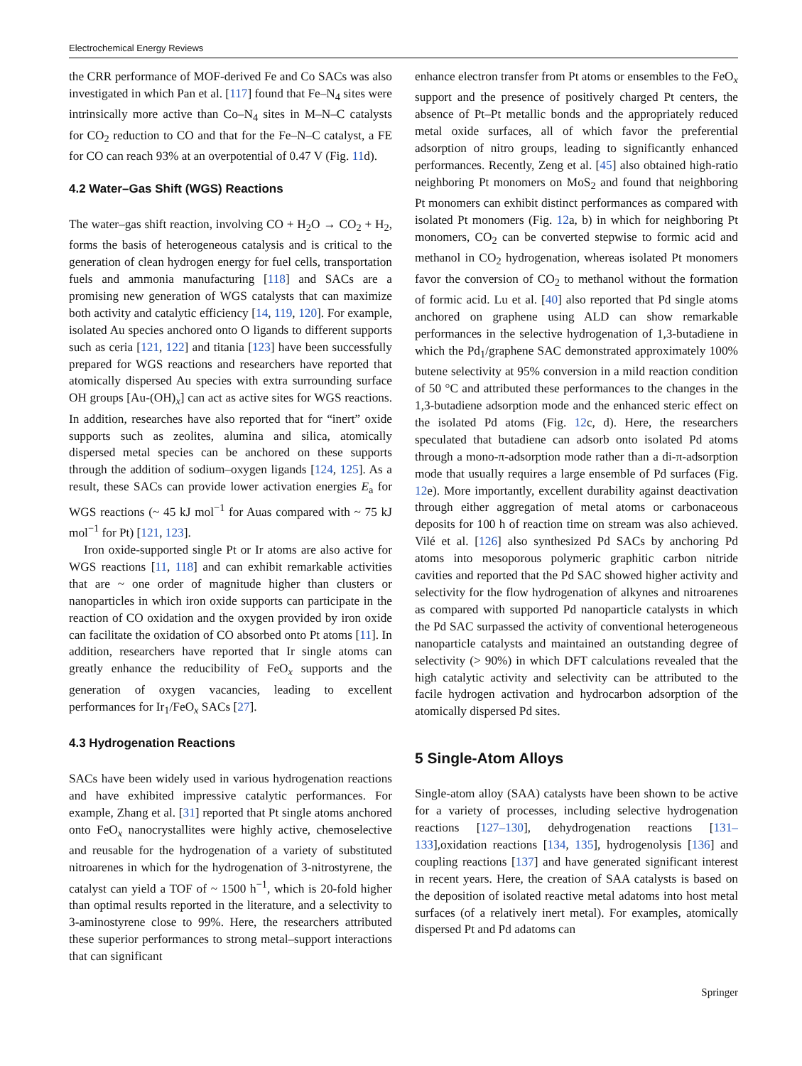Electrochemical Energy Reviews
the CRR performance of MOF-derived Fe and Co SACs was also investigated in which Pan et al. [117] found that Fe–N<sub>4</sub> sites were intrinsically more active than Co–N<sub>4</sub> sites in M–N–C catalysts for CO<sub>2</sub> reduction to CO and that for the Fe–N–C catalyst, a FE for CO can reach 93% at an overpotential of 0.47 V (Fig. 11d).
4.2 Water–Gas Shift (WGS) Reactions
The water–gas shift reaction, involving CO + H<sub>2</sub>O → CO<sub>2</sub> + H<sub>2</sub>, forms the basis of heterogeneous catalysis and is critical to the generation of clean hydrogen energy for fuel cells, transportation fuels and ammonia manufacturing [118] and SACs are a promising new generation of WGS catalysts that can maximize both activity and catalytic efficiency [14, 119, 120]. For example, isolated Au species anchored onto O ligands to different supports such as ceria [121, 122] and titania [123] have been successfully prepared for WGS reactions and researchers have reported that atomically dispersed Au species with extra surrounding surface OH groups [Au-(OH)<sub>x</sub>] can act as active sites for WGS reactions. In addition, researches have also reported that for “inert” oxide supports such as zeolites, alumina and silica, atomically dispersed metal species can be anchored on these supports through the addition of sodium–oxygen ligands [124, 125]. As a result, these SACs can provide lower activation energies E<sub>a</sub> for WGS reactions (~ 45 kJ mol<sup>−1</sup> for Auas compared with ~ 75 kJ mol<sup>−1</sup> for Pt) [121, 123].
Iron oxide-supported single Pt or Ir atoms are also active for WGS reactions [11, 118] and can exhibit remarkable activities that are ~ one order of magnitude higher than clusters or nanoparticles in which iron oxide supports can participate in the reaction of CO oxidation and the oxygen provided by iron oxide can facilitate the oxidation of CO absorbed onto Pt atoms [11]. In addition, researchers have reported that Ir single atoms can greatly enhance the reducibility of FeO<sub>x</sub> supports and the generation of oxygen vacancies, leading to excellent performances for Ir<sub>1</sub>/FeO<sub>x</sub> SACs [27].
4.3 Hydrogenation Reactions
SACs have been widely used in various hydrogenation reactions and have exhibited impressive catalytic performances. For example, Zhang et al. [31] reported that Pt single atoms anchored onto FeO<sub>x</sub> nanocrystallites were highly active, chemoselective and reusable for the hydrogenation of a variety of substituted nitroarenes in which for the hydrogenation of 3-nitrostyrene, the catalyst can yield a TOF of ~ 1500 h<sup>−1</sup>, which is 20-fold higher than optimal results reported in the literature, and a selectivity to 3-aminostyrene close to 99%. Here, the researchers attributed these superior performances to strong metal–support interactions that can significant
enhance electron transfer from Pt atoms or ensembles to the FeO<sub>x</sub> support and the presence of positively charged Pt centers, the absence of Pt–Pt metallic bonds and the appropriately reduced metal oxide surfaces, all of which favor the preferential adsorption of nitro groups, leading to significantly enhanced performances. Recently, Zeng et al. [45] also obtained high-ratio neighboring Pt monomers on MoS<sub>2</sub> and found that neighboring Pt monomers can exhibit distinct performances as compared with isolated Pt monomers (Fig. 12a, b) in which for neighboring Pt monomers, CO<sub>2</sub> can be converted stepwise to formic acid and methanol in CO<sub>2</sub> hydrogenation, whereas isolated Pt monomers favor the conversion of CO<sub>2</sub> to methanol without the formation of formic acid. Lu et al. [40] also reported that Pd single atoms anchored on graphene using ALD can show remarkable performances in the selective hydrogenation of 1,3-butadiene in which the Pd<sub>1</sub>/graphene SAC demonstrated approximately 100% butene selectivity at 95% conversion in a mild reaction condition of 50 °C and attributed these performances to the changes in the 1,3-butadiene adsorption mode and the enhanced steric effect on the isolated Pd atoms (Fig. 12c, d). Here, the researchers speculated that butadiene can adsorb onto isolated Pd atoms through a mono-π-adsorption mode rather than a di-π-adsorption mode that usually requires a large ensemble of Pd surfaces (Fig. 12e). More importantly, excellent durability against deactivation through either aggregation of metal atoms or carbonaceous deposits for 100 h of reaction time on stream was also achieved. Vilé et al. [126] also synthesized Pd SACs by anchoring Pd atoms into mesoporous polymeric graphitic carbon nitride cavities and reported that the Pd SAC showed higher activity and selectivity for the flow hydrogenation of alkynes and nitroarenes as compared with supported Pd nanoparticle catalysts in which the Pd SAC surpassed the activity of conventional heterogeneous nanoparticle catalysts and maintained an outstanding degree of selectivity (> 90%) in which DFT calculations revealed that the high catalytic activity and selectivity can be attributed to the facile hydrogen activation and hydrocarbon adsorption of the atomically dispersed Pd sites.
5 Single-Atom Alloys
Single-atom alloy (SAA) catalysts have been shown to be active for a variety of processes, including selective hydrogenation reactions [127–130], dehydrogenation reactions [131–133],oxidation reactions [134, 135], hydrogenolysis [136] and coupling reactions [137] and have generated significant interest in recent years. Here, the creation of SAA catalysts is based on the deposition of isolated reactive metal adatoms into host metal surfaces (of a relatively inert metal). For examples, atomically dispersed Pt and Pd adatoms can
Springer